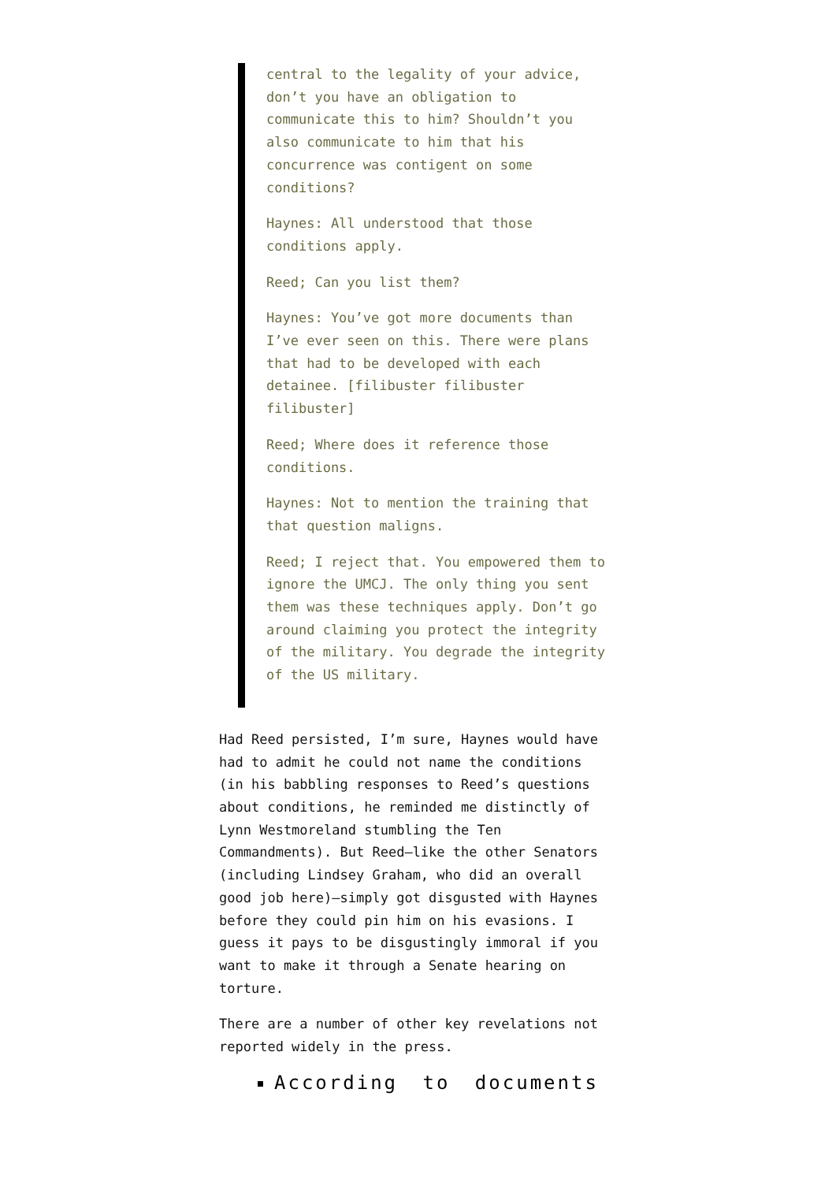central to the legality of your advice, don’t you have an obligation to communicate this to him? Shouldn’t you also communicate to him that his concurrence was contigent on some conditions?
Haynes: All understood that those conditions apply.
Reed; Can you list them?
Haynes: You’ve got more documents than I’ve ever seen on this. There were plans that had to be developed with each detainee. [filibuster filibuster filibuster]
Reed; Where does it reference those conditions.
Haynes: Not to mention the training that that question maligns.
Reed; I reject that. You empowered them to ignore the UMCJ. The only thing you sent them was these techniques apply. Don’t go around claiming you protect the integrity of the military. You degrade the integrity of the US military.
Had Reed persisted, I’m sure, Haynes would have had to admit he could not name the conditions (in his babbling responses to Reed’s questions about conditions, he reminded me distinctly of Lynn Westmoreland stumbling the Ten Commandments). But Reed—like the other Senators (including Lindsey Graham, who did an overall good job here)—simply got disgusted with Haynes before they could pin him on his evasions. I guess it pays to be disgustingly immoral if you want to make it through a Senate hearing on torture.
There are a number of other key revelations not reported widely in the press.
According to documents